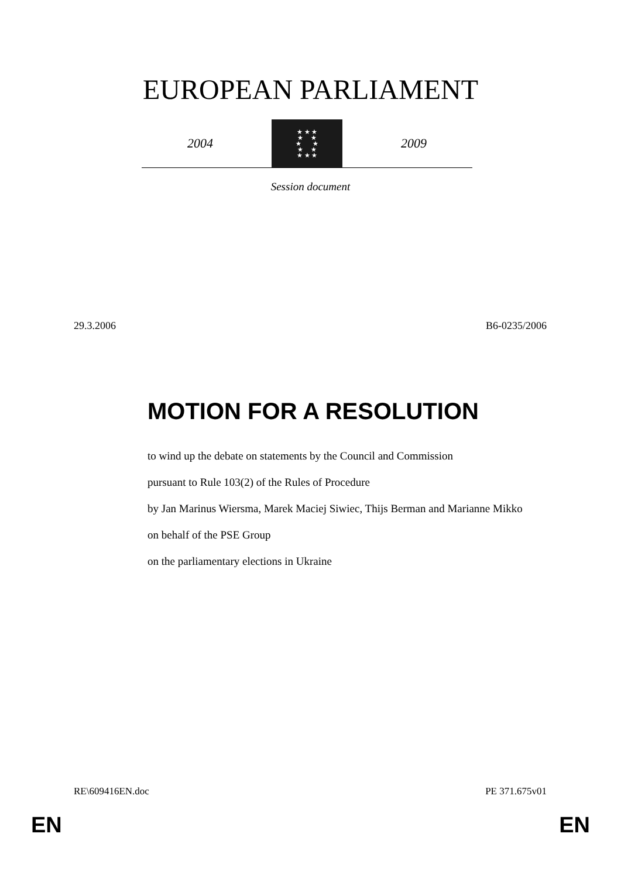EUROPEAN PARLIAMENT
2004
★ ★ ★
★ ★
★ ★
★ ★
★ ★ ★
2009
Session document
29.3.2006 B6-0235/2006
MOTION FOR A RESOLUTION
to wind up the debate on statements by the Council and Commission
pursuant to Rule 103(2) of the Rules of Procedure
by Jan Marinus Wiersma, Marek Maciej Siwiec, Thijs Berman and Marianne Mikko
on behalf of the PSE Group
on the parliamentary elections in Ukraine
RE\609416EN.doc PE 371.675v01
EN EN